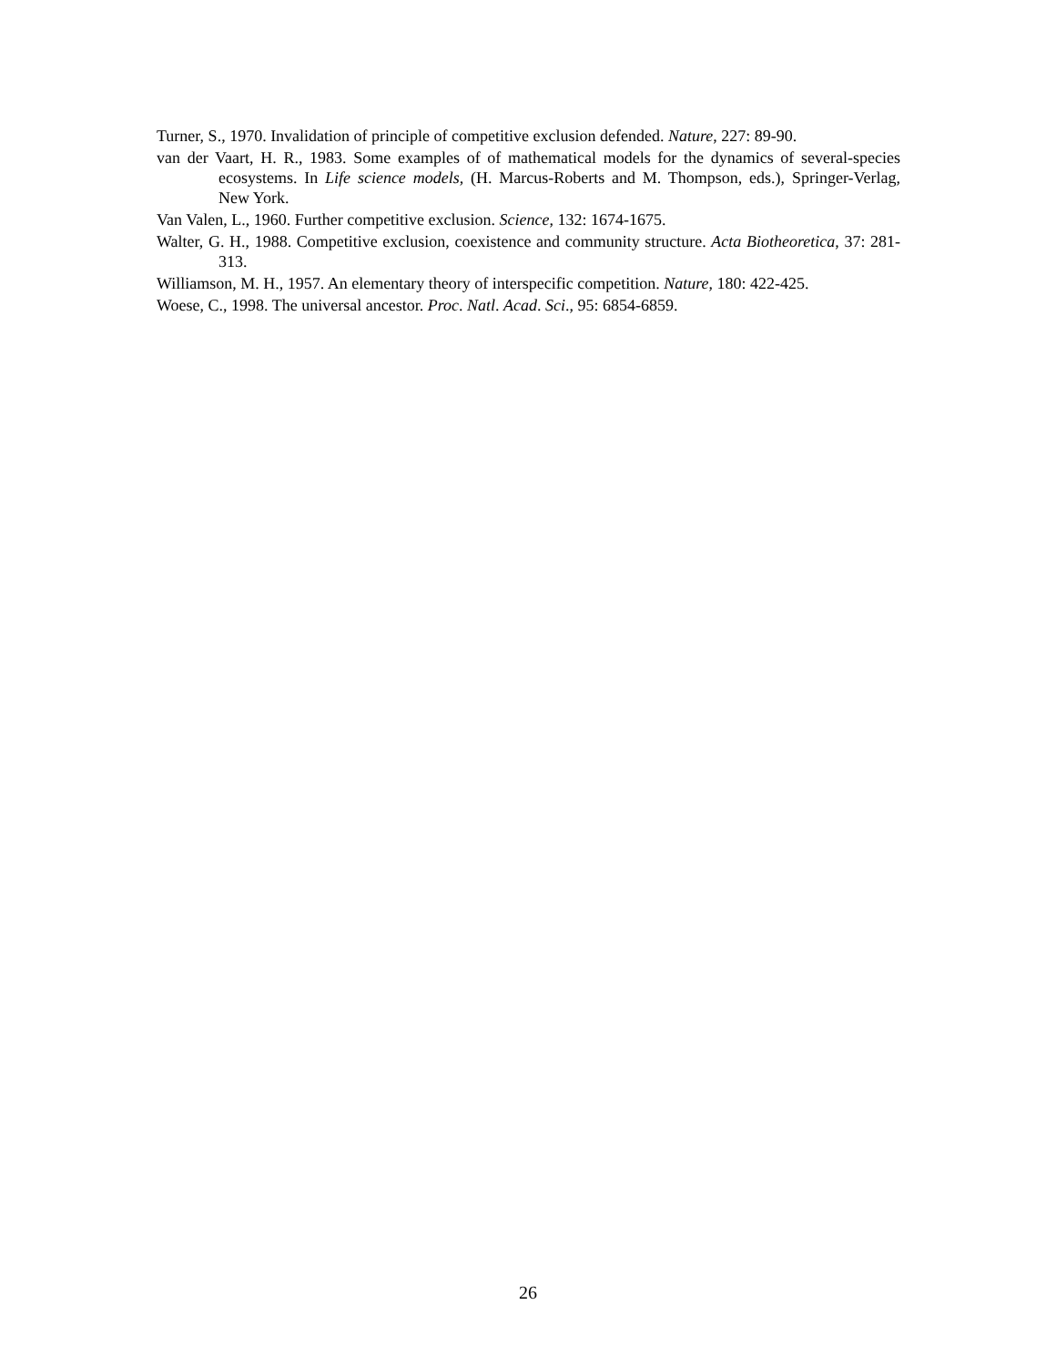Turner, S., 1970. Invalidation of principle of competitive exclusion defended. Nature, 227: 89-90.
van der Vaart, H. R., 1983. Some examples of of mathematical models for the dynamics of several-species ecosystems. In Life science models, (H. Marcus-Roberts and M. Thompson, eds.), Springer-Verlag, New York.
Van Valen, L., 1960. Further competitive exclusion. Science, 132: 1674-1675.
Walter, G. H., 1988. Competitive exclusion, coexistence and community structure. Acta Biotheoretica, 37: 281-313.
Williamson, M. H., 1957. An elementary theory of interspecific competition. Nature, 180: 422-425.
Woese, C., 1998. The universal ancestor. Proc. Natl. Acad. Sci., 95: 6854-6859.
26